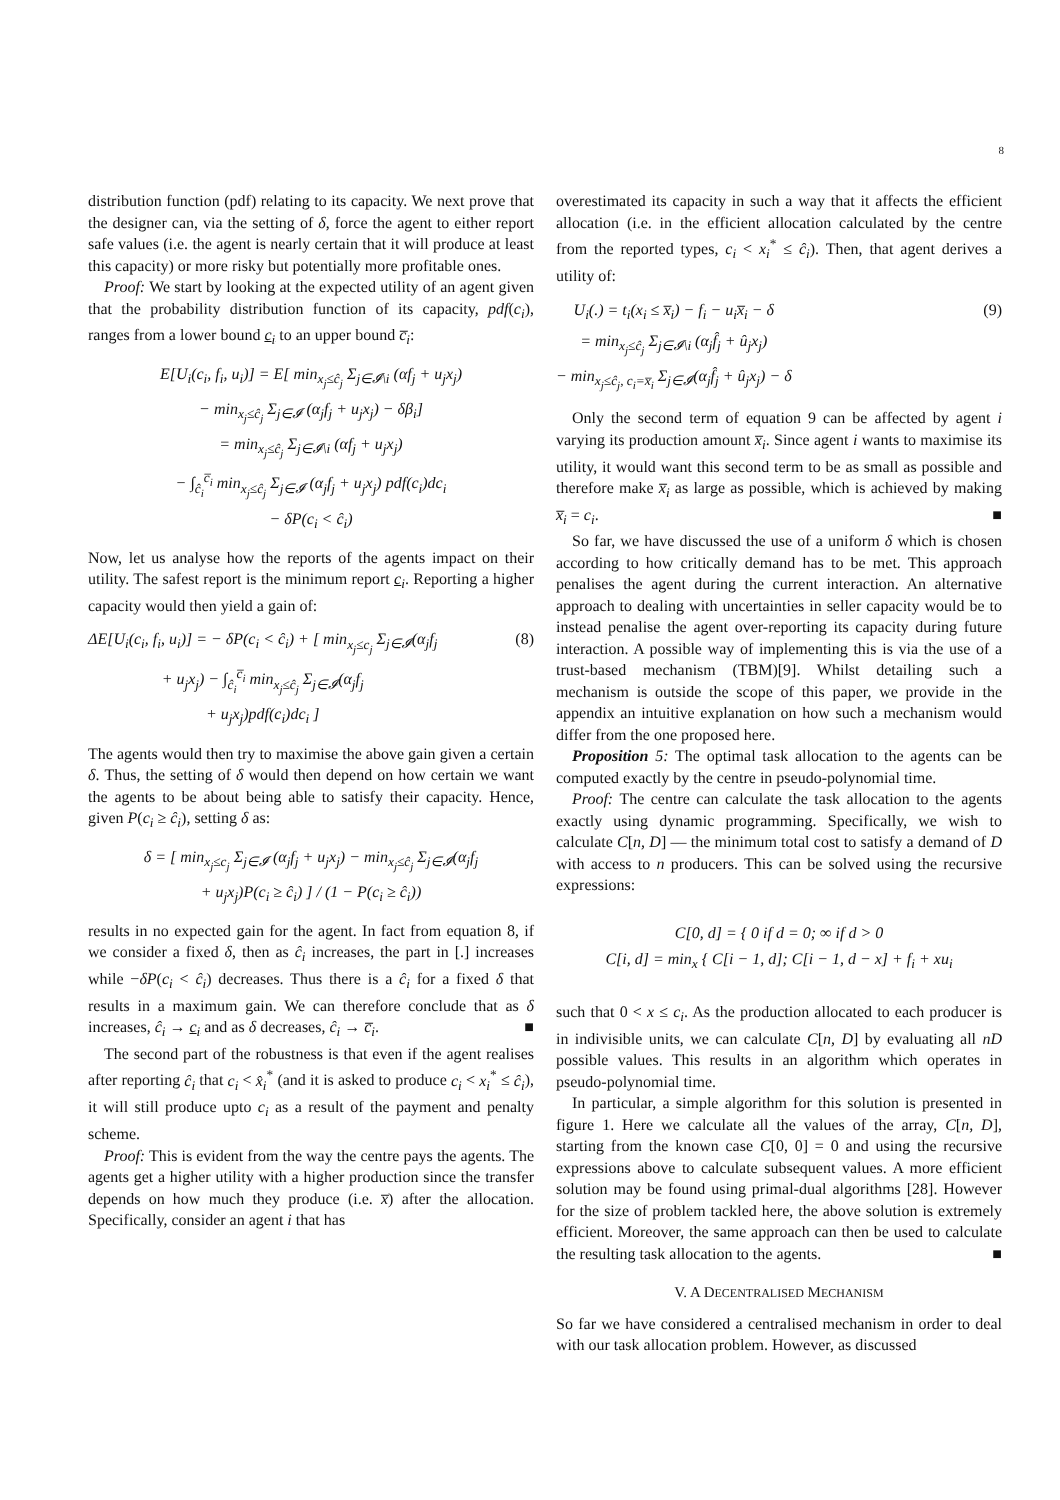8
distribution function (pdf) relating to its capacity. We next prove that the designer can, via the setting of δ, force the agent to either report safe values (i.e. the agent is nearly certain that it will produce at least this capacity) or more risky but potentially more profitable ones.
Proof: We start by looking at the expected utility of an agent given that the probability distribution function of its capacity, pdf(c<sub>i</sub>), ranges from a lower bound c<sub>i</sub> to an upper bound c̅<sub>i</sub>:
E[U<sub>i</sub>(c<sub>i</sub>, f<sub>i</sub>, u<sub>i</sub>)] = E[ min<sub>x<sub>j</sub>≤ĉ<sub>j</sub></sub> Σ<sub>j∈𝓘\i</sub> (αf<sub>j</sub> + u<sub>j</sub>x<sub>j</sub>)
− min<sub>x<sub>j</sub>≤ĉ<sub>j</sub></sub> Σ<sub>j∈𝓘</sub> (α<sub>j</sub>f<sub>j</sub> + u<sub>j</sub>x<sub>j</sub>) − δβ<sub>i</sub>]
= min<sub>x<sub>j</sub>≤ĉ<sub>j</sub></sub> Σ<sub>j∈𝓘\i</sub> (αf<sub>j</sub> + u<sub>j</sub>x<sub>j</sub>)
− ∫<sub>ĉ<sub>i</sub></sub><sup>c̅<sub>i</sub></sup> min<sub>x<sub>j</sub>≤ĉ<sub>j</sub></sub> Σ<sub>j∈𝓘</sub> (α<sub>j</sub>f<sub>j</sub> + u<sub>j</sub>x<sub>j</sub>) pdf(c<sub>i</sub>)dc<sub>i</sub>
− δP(c<sub>i</sub> < ĉ<sub>i</sub>)
Now, let us analyse how the reports of the agents impact on their utility. The safest report is the minimum report c<sub>i</sub>. Reporting a higher capacity would then yield a gain of:
ΔE[U<sub>i</sub>(c<sub>i</sub>, f<sub>i</sub>, u<sub>i</sub>)] = − δP(c<sub>i</sub> < ĉ<sub>i</sub>) + [ min<sub>x<sub>j</sub>≤c<sub>j</sub></sub> Σ<sub>j∈𝓘</sub>(α<sub>j</sub>f<sub>j</sub>
+ u<sub>j</sub>x<sub>j</sub>) − ∫<sub>ĉ<sub>i</sub></sub><sup>c̅<sub>i</sub></sup> min<sub>x<sub>j</sub>≤ĉ<sub>j</sub></sub> Σ<sub>j∈𝓘</sub>(α<sub>j</sub>f<sub>j</sub>
+ u<sub>j</sub>x<sub>j</sub>)pdf(c<sub>i</sub>)dc<sub>i</sub> ] (8)
The agents would then try to maximise the above gain given a certain δ. Thus, the setting of δ would then depend on how certain we want the agents to be about being able to satisfy their capacity. Hence, given P(c<sub>i</sub> ≥ ĉ<sub>i</sub>), setting δ as:
δ = [ min<sub>x<sub>j</sub>≤c<sub>j</sub></sub> Σ<sub>j∈𝓘</sub> (α<sub>j</sub>f<sub>j</sub> + u<sub>j</sub>x<sub>j</sub>) − min<sub>x<sub>j</sub>≤ĉ<sub>j</sub></sub> Σ<sub>j∈𝓘</sub>(α<sub>j</sub>f<sub>j</sub>
+ u<sub>j</sub>x<sub>j</sub>)P(c<sub>i</sub> ≥ ĉ<sub>i</sub>) ] / (1 − P(c<sub>i</sub> ≥ ĉ<sub>i</sub>))
results in no expected gain for the agent. In fact from equation 8, if we consider a fixed δ, then as ĉ<sub>i</sub> increases, the part in [.] increases while −δP(c<sub>i</sub> < ĉ<sub>i</sub>) decreases. Thus there is a ĉ<sub>i</sub> for a fixed δ that results in a maximum gain. We can therefore conclude that as δ increases, ĉ<sub>i</sub> → c<sub>i</sub> and as δ decreases, ĉ<sub>i</sub> → c̅<sub>i</sub>. ■
The second part of the robustness is that even if the agent realises after reporting ĉ<sub>i</sub> that c<sub>i</sub> < x̂<sub>i</sub><sup>*</sup> (and it is asked to produce c<sub>i</sub> < x<sub>i</sub><sup>*</sup> ≤ ĉ<sub>i</sub>), it will still produce upto c<sub>i</sub> as a result of the payment and penalty scheme.
Proof: This is evident from the way the centre pays the agents. The agents get a higher utility with a higher production since the transfer depends on how much they produce (i.e. x̅) after the allocation. Specifically, consider an agent i that has
overestimated its capacity in such a way that it affects the efficient allocation (i.e. in the efficient allocation calculated by the centre from the reported types, c<sub>i</sub> < x<sub>i</sub><sup>*</sup> ≤ ĉ<sub>i</sub>). Then, that agent derives a utility of:
U<sub>i</sub>(.) = t<sub>i</sub>(x<sub>i</sub> ≤ x̅<sub>i</sub>) − f<sub>i</sub> − u<sub>i</sub>x̅<sub>i</sub> − δ
= min<sub>x<sub>j</sub>≤ĉ<sub>j</sub></sub> Σ<sub>j∈𝓘\i</sub> (α<sub>j</sub>f̂<sub>j</sub> + û<sub>j</sub>x<sub>j</sub>)
− min<sub>x<sub>j</sub>≤ĉ<sub>j</sub>, c<sub>i</sub>=x̅<sub>i</sub></sub> Σ<sub>j∈𝓘</sub>(α<sub>j</sub>f̂<sub>j</sub> + û<sub>j</sub>x<sub>j</sub>) − δ (9)
Only the second term of equation 9 can be affected by agent i varying its production amount x̅<sub>i</sub>. Since agent i wants to maximise its utility, it would want this second term to be as small as possible and therefore make x̅<sub>i</sub> as large as possible, which is achieved by making x̅<sub>i</sub> = c<sub>i</sub>. ■
So far, we have discussed the use of a uniform δ which is chosen according to how critically demand has to be met. This approach penalises the agent during the current interaction. An alternative approach to dealing with uncertainties in seller capacity would be to instead penalise the agent over-reporting its capacity during future interaction. A possible way of implementing this is via the use of a trust-based mechanism (TBM)[9]. Whilst detailing such a mechanism is outside the scope of this paper, we provide in the appendix an intuitive explanation on how such a mechanism would differ from the one proposed here.
Proposition 5: The optimal task allocation to the agents can be computed exactly by the centre in pseudo-polynomial time.
Proof: The centre can calculate the task allocation to the agents exactly using dynamic programming. Specifically, we wish to calculate C[n, D] — the minimum total cost to satisfy a demand of D with access to n producers. This can be solved using the recursive expressions:
C[0, d] = { 0 if d = 0; ∞ if d > 0
C[i, d] = min<sub>x</sub> { C[i − 1, d]; C[i − 1, d − x] + f<sub>i</sub> + xu<sub>i</sub>
such that 0 < x ≤ c<sub>i</sub>. As the production allocated to each producer is in indivisible units, we can calculate C[n, D] by evaluating all nD possible values. This results in an algorithm which operates in pseudo-polynomial time.
In particular, a simple algorithm for this solution is presented in figure 1. Here we calculate all the values of the array, C[n, D], starting from the known case C[0, 0] = 0 and using the recursive expressions above to calculate subsequent values. A more efficient solution may be found using primal-dual algorithms [28]. However for the size of problem tackled here, the above solution is extremely efficient. Moreover, the same approach can then be used to calculate the resulting task allocation to the agents. ■
V. A DECENTRALISED MECHANISM
So far we have considered a centralised mechanism in order to deal with our task allocation problem. However, as discussed